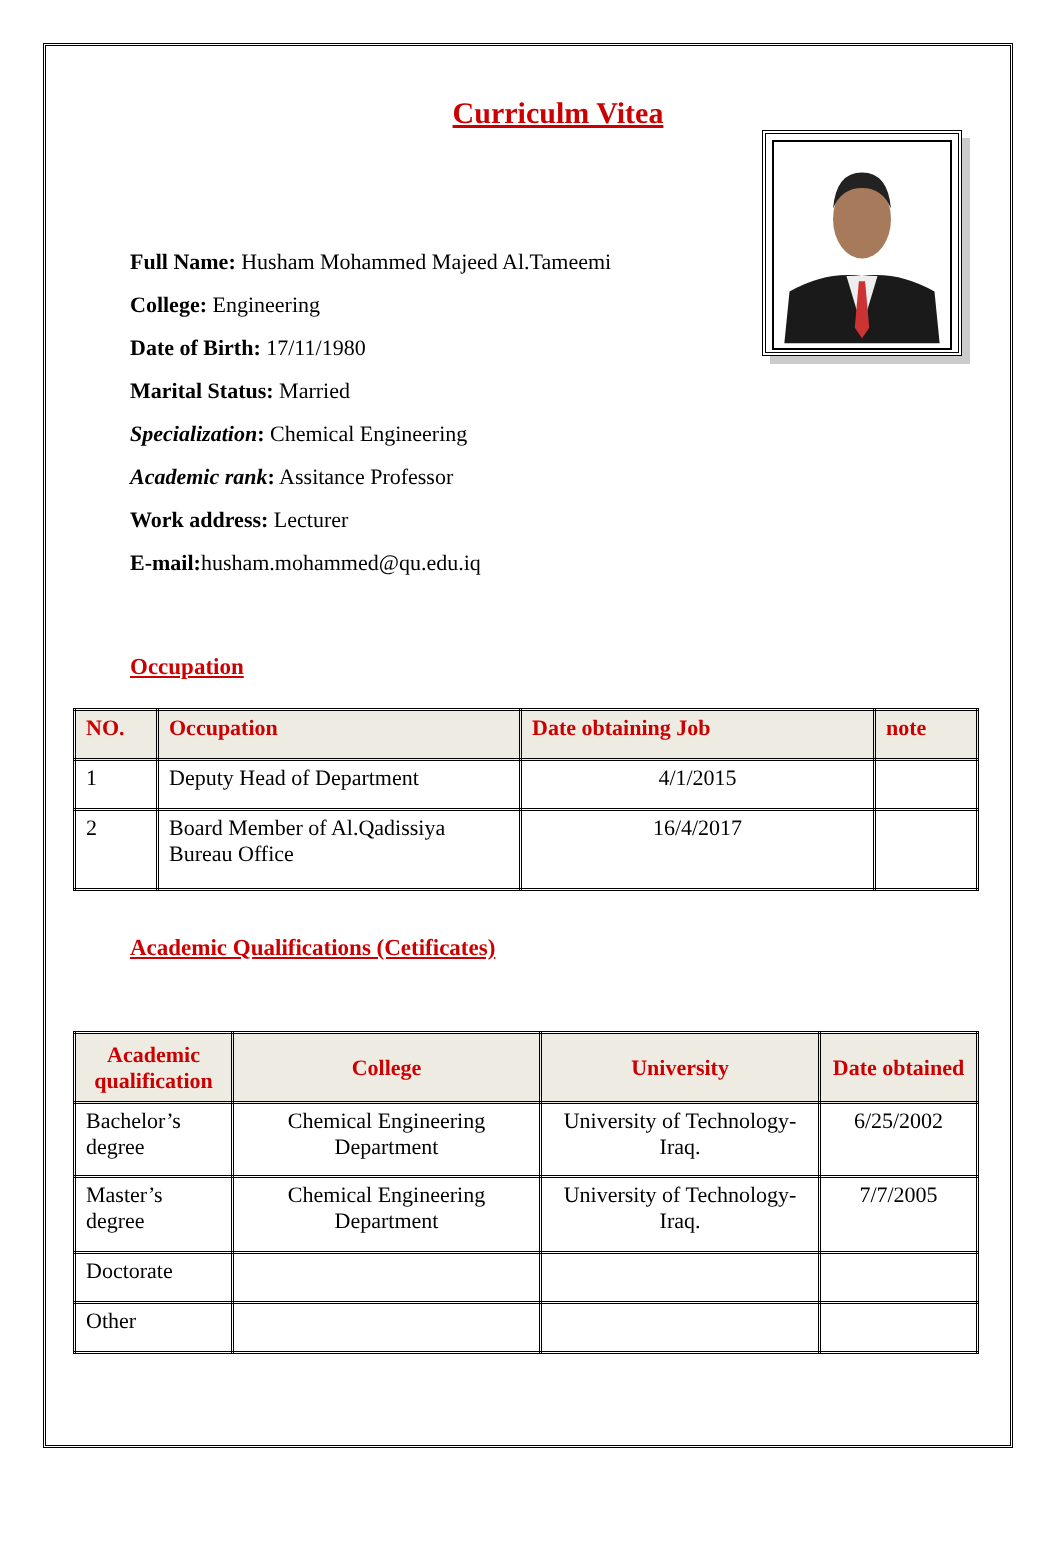Curriculm Vitea
Full Name: Husham Mohammed Majeed Al.Tameemi
College: Engineering
Date of Birth: 17/11/1980
Marital Status: Married
Specialization: Chemical Engineering
Academic rank: Assitance Professor
Work address: Lecturer
E-mail: husham.mohammed@qu.edu.iq
Occupation
| NO. | Occupation | Date obtaining Job | note |
| --- | --- | --- | --- |
| 1 | Deputy Head of Department | 4/1/2015 | |
| 2 | Board Member of Al.Qadissiya Bureau Office | 16/4/2017 | |
Academic Qualifications (Cetificates)
| Academic qualification | College | University | Date obtained |
| --- | --- | --- | --- |
| Bachelor’s degree | Chemical Engineering Department | University of Technology-Iraq. | 6/25/2002 |
| Master’s degree | Chemical Engineering Department | University of Technology-Iraq. | 7/7/2005 |
| Doctorate | | | |
| Other | | | |